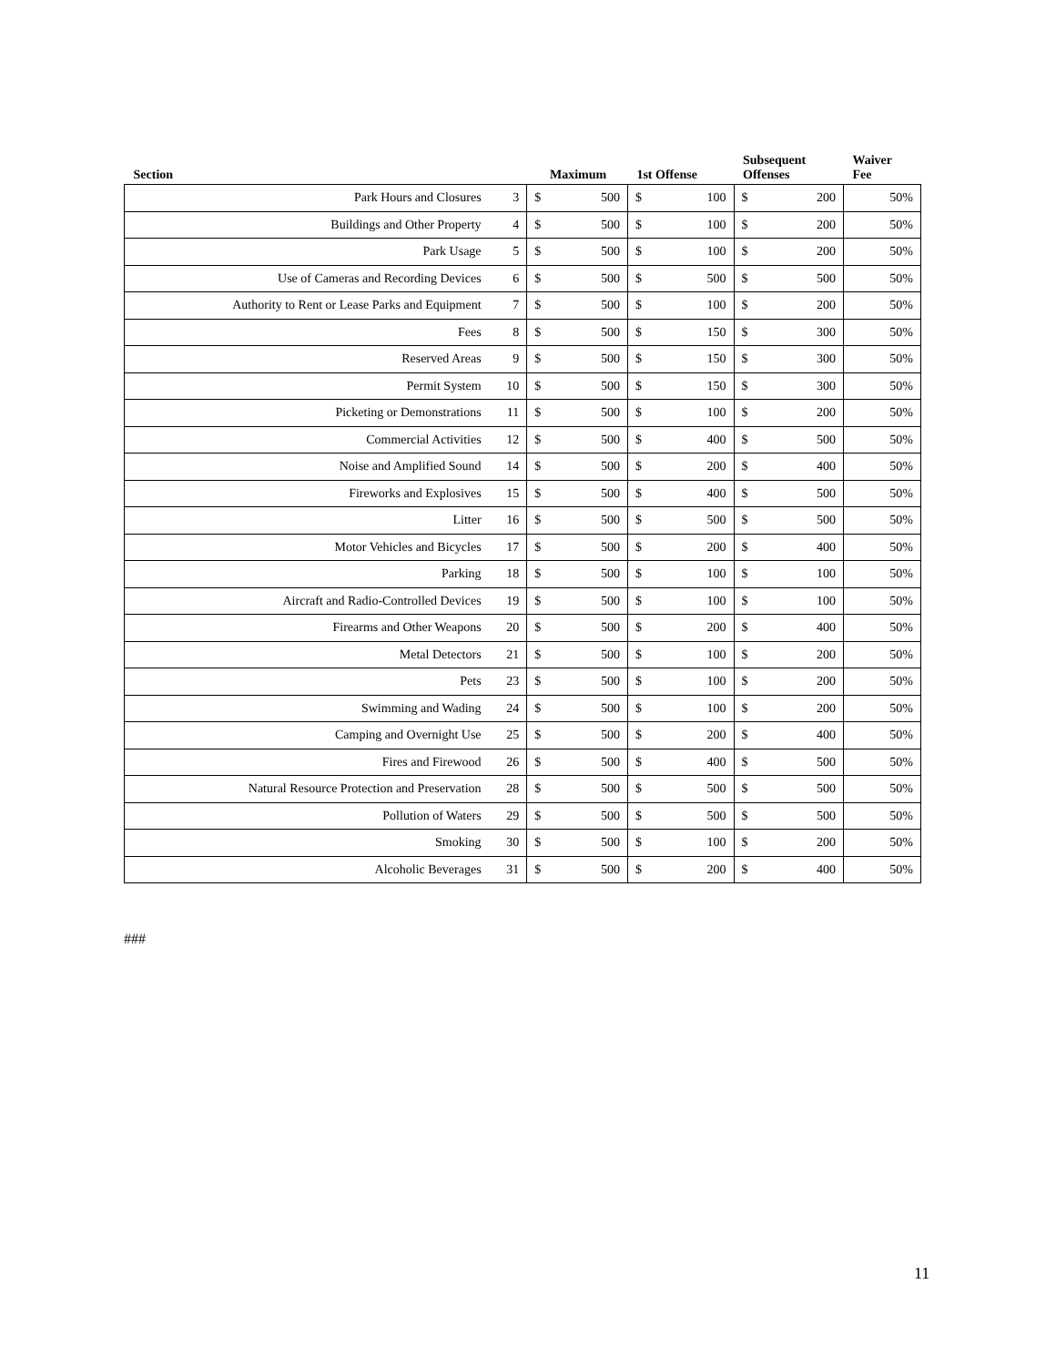| Section | | Maximum | | 1st Offense | | Subsequent Offenses | | Waiver Fee |
| --- | --- | --- | --- | --- | --- | --- | --- | --- |
| Park Hours and Closures | 3 | $ | 500 | $ | 100 | $ | 200 | 50% |
| Buildings and Other Property | 4 | $ | 500 | $ | 100 | $ | 200 | 50% |
| Park Usage | 5 | $ | 500 | $ | 100 | $ | 200 | 50% |
| Use of Cameras and Recording Devices | 6 | $ | 500 | $ | 500 | $ | 500 | 50% |
| Authority to Rent or Lease Parks and Equipment | 7 | $ | 500 | $ | 100 | $ | 200 | 50% |
| Fees | 8 | $ | 500 | $ | 150 | $ | 300 | 50% |
| Reserved Areas | 9 | $ | 500 | $ | 150 | $ | 300 | 50% |
| Permit System | 10 | $ | 500 | $ | 150 | $ | 300 | 50% |
| Picketing or Demonstrations | 11 | $ | 500 | $ | 100 | $ | 200 | 50% |
| Commercial Activities | 12 | $ | 500 | $ | 400 | $ | 500 | 50% |
| Noise and Amplified Sound | 14 | $ | 500 | $ | 200 | $ | 400 | 50% |
| Fireworks and Explosives | 15 | $ | 500 | $ | 400 | $ | 500 | 50% |
| Litter | 16 | $ | 500 | $ | 500 | $ | 500 | 50% |
| Motor Vehicles and Bicycles | 17 | $ | 500 | $ | 200 | $ | 400 | 50% |
| Parking | 18 | $ | 500 | $ | 100 | $ | 100 | 50% |
| Aircraft and Radio-Controlled Devices | 19 | $ | 500 | $ | 100 | $ | 100 | 50% |
| Firearms and Other Weapons | 20 | $ | 500 | $ | 200 | $ | 400 | 50% |
| Metal Detectors | 21 | $ | 500 | $ | 100 | $ | 200 | 50% |
| Pets | 23 | $ | 500 | $ | 100 | $ | 200 | 50% |
| Swimming and Wading | 24 | $ | 500 | $ | 100 | $ | 200 | 50% |
| Camping and Overnight Use | 25 | $ | 500 | $ | 200 | $ | 400 | 50% |
| Fires and Firewood | 26 | $ | 500 | $ | 400 | $ | 500 | 50% |
| Natural Resource Protection and Preservation | 28 | $ | 500 | $ | 500 | $ | 500 | 50% |
| Pollution of Waters | 29 | $ | 500 | $ | 500 | $ | 500 | 50% |
| Smoking | 30 | $ | 500 | $ | 100 | $ | 200 | 50% |
| Alcoholic Beverages | 31 | $ | 500 | $ | 200 | $ | 400 | 50% |
###
11